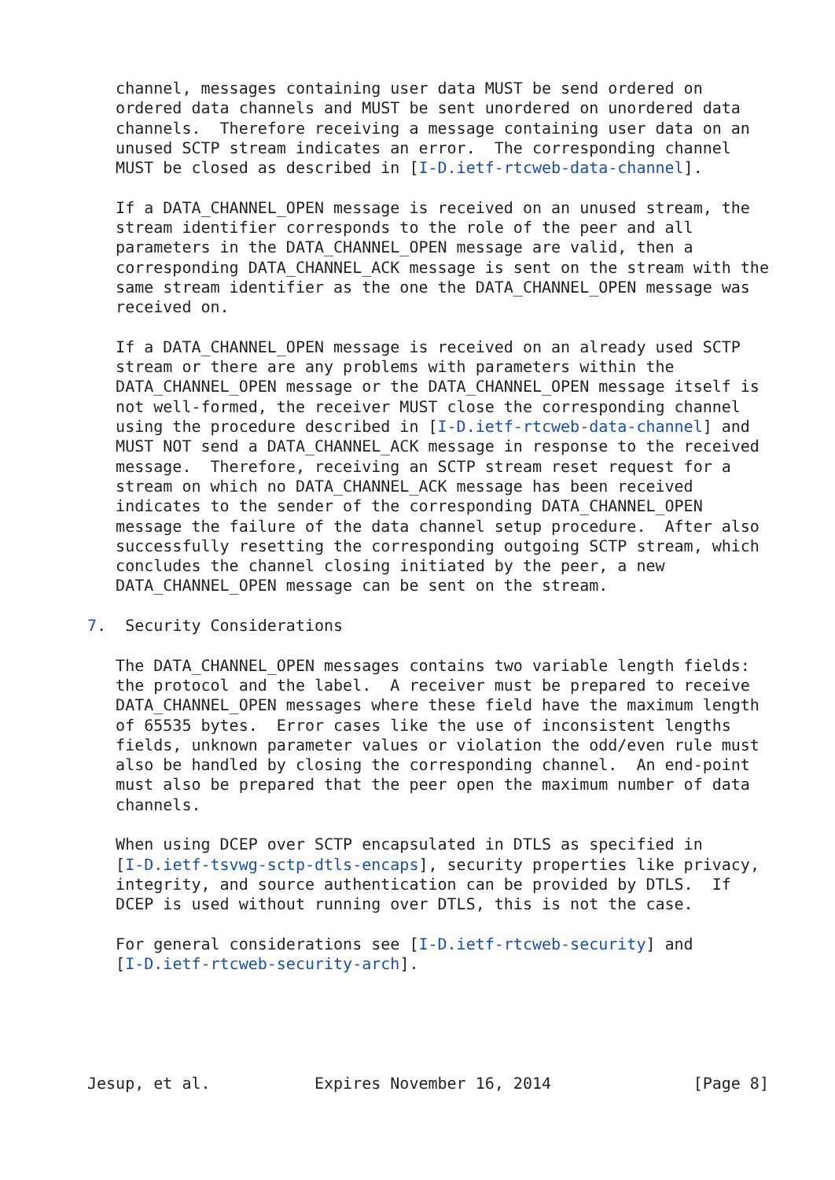channel, messages containing user data MUST be send ordered on
   ordered data channels and MUST be sent unordered on unordered data
   channels.  Therefore receiving a message containing user data on an
   unused SCTP stream indicates an error.  The corresponding channel
   MUST be closed as described in [I-D.ietf-rtcweb-data-channel].

   If a DATA_CHANNEL_OPEN message is received on an unused stream, the
   stream identifier corresponds to the role of the peer and all
   parameters in the DATA_CHANNEL_OPEN message are valid, then a
   corresponding DATA_CHANNEL_ACK message is sent on the stream with the
   same stream identifier as the one the DATA_CHANNEL_OPEN message was
   received on.

   If a DATA_CHANNEL_OPEN message is received on an already used SCTP
   stream or there are any problems with parameters within the
   DATA_CHANNEL_OPEN message or the DATA_CHANNEL_OPEN message itself is
   not well-formed, the receiver MUST close the corresponding channel
   using the procedure described in [I-D.ietf-rtcweb-data-channel] and
   MUST NOT send a DATA_CHANNEL_ACK message in response to the received
   message.  Therefore, receiving an SCTP stream reset request for a
   stream on which no DATA_CHANNEL_ACK message has been received
   indicates to the sender of the corresponding DATA_CHANNEL_OPEN
   message the failure of the data channel setup procedure.  After also
   successfully resetting the corresponding outgoing SCTP stream, which
   concludes the channel closing initiated by the peer, a new
   DATA_CHANNEL_OPEN message can be sent on the stream.

7.  Security Considerations

   The DATA_CHANNEL_OPEN messages contains two variable length fields:
   the protocol and the label.  A receiver must be prepared to receive
   DATA_CHANNEL_OPEN messages where these field have the maximum length
   of 65535 bytes.  Error cases like the use of inconsistent lengths
   fields, unknown parameter values or violation the odd/even rule must
   also be handled by closing the corresponding channel.  An end-point
   must also be prepared that the peer open the maximum number of data
   channels.

   When using DCEP over SCTP encapsulated in DTLS as specified in
   [I-D.ietf-tsvwg-sctp-dtls-encaps], security properties like privacy,
   integrity, and source authentication can be provided by DTLS.  If
   DCEP is used without running over DTLS, this is not the case.

   For general considerations see [I-D.ietf-rtcweb-security] and
   [I-D.ietf-rtcweb-security-arch].





Jesup, et al.           Expires November 16, 2014               [Page 8]